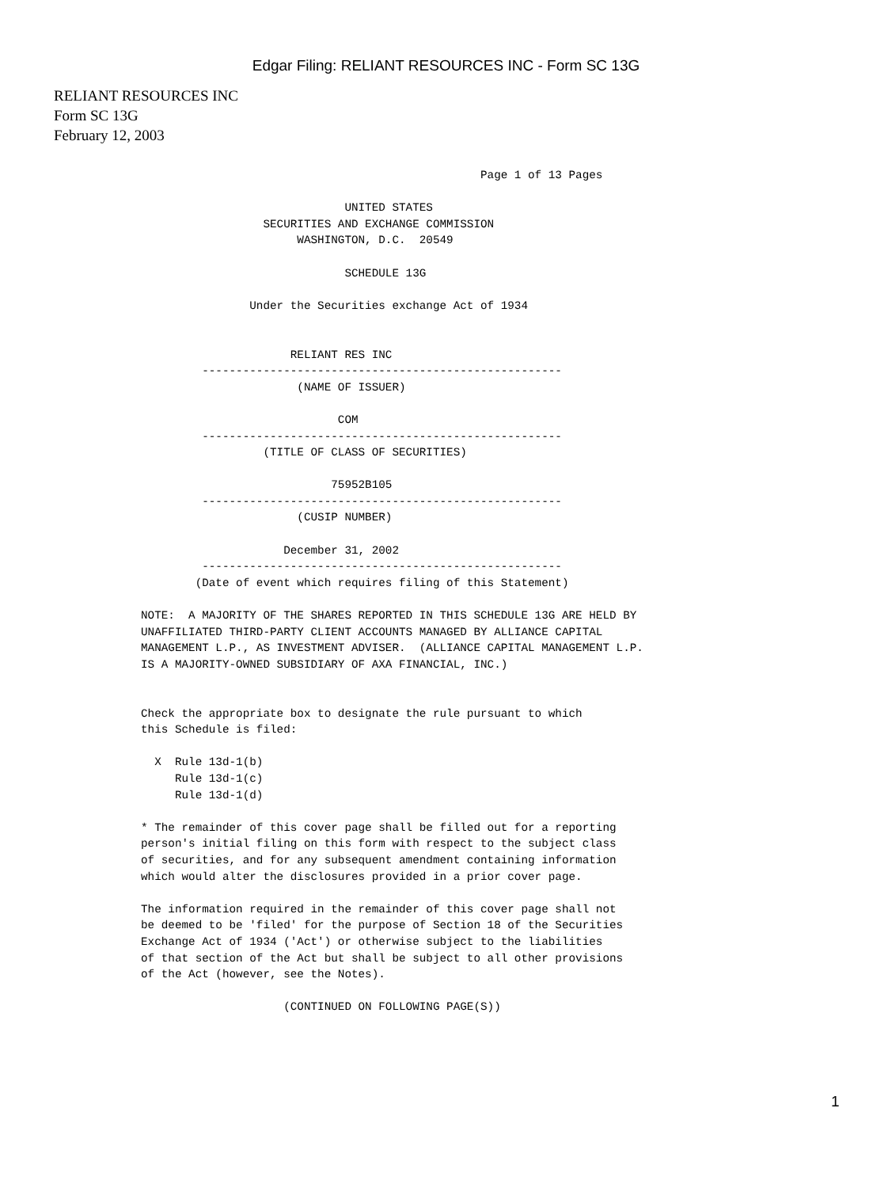Edgar Filing: RELIANT RESOURCES INC - Form SC 13G
RELIANT RESOURCES INC
Form SC 13G
February 12, 2003
                                                  Page 1 of 13 Pages

                              UNITED STATES
                  SECURITIES AND EXCHANGE COMMISSION
                       WASHINGTON, D.C.  20549

                              SCHEDULE 13G

                Under the Securities exchange Act of 1934


                      RELIANT RES INC
         -----------------------------------------------------
                       (NAME OF ISSUER)

                             COM
         -----------------------------------------------------
                  (TITLE OF CLASS OF SECURITIES)

                            75952B105
         -----------------------------------------------------
                       (CUSIP NUMBER)

                     December 31, 2002
         -----------------------------------------------------
        (Date of event which requires filing of this Statement)

NOTE:  A MAJORITY OF THE SHARES REPORTED IN THIS SCHEDULE 13G ARE HELD BY
UNAFFILIATED THIRD-PARTY CLIENT ACCOUNTS MANAGED BY ALLIANCE CAPITAL
MANAGEMENT L.P., AS INVESTMENT ADVISER.  (ALLIANCE CAPITAL MANAGEMENT L.P.
IS A MAJORITY-OWNED SUBSIDIARY OF AXA FINANCIAL, INC.)


Check the appropriate box to designate the rule pursuant to which
this Schedule is filed:

  X  Rule 13d-1(b)
     Rule 13d-1(c)
     Rule 13d-1(d)

* The remainder of this cover page shall be filled out for a reporting
person's initial filing on this form with respect to the subject class
of securities, and for any subsequent amendment containing information
which would alter the disclosures provided in a prior cover page.

The information required in the remainder of this cover page shall not
be deemed to be 'filed' for the purpose of Section 18 of the Securities
Exchange Act of 1934 ('Act') or otherwise subject to the liabilities
of that section of the Act but shall be subject to all other provisions
of the Act (however, see the Notes).

                     (CONTINUED ON FOLLOWING PAGE(S))
1